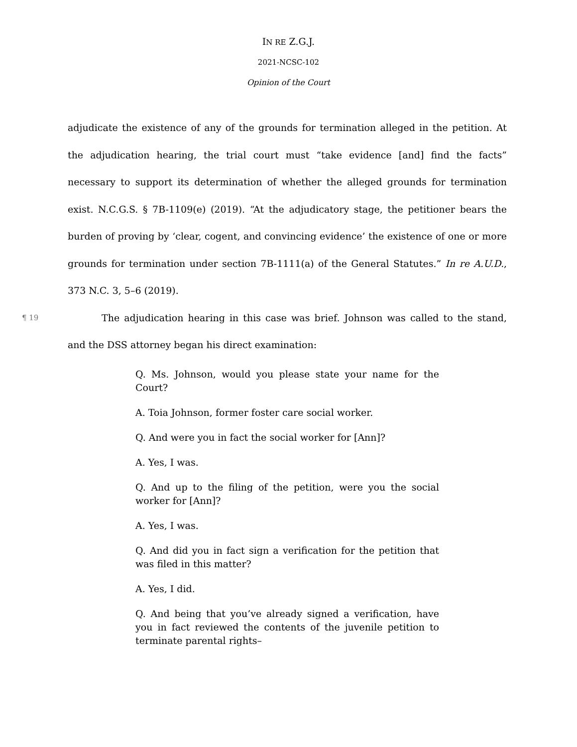IN RE Z.G.J.
2021-NCSC-102
Opinion of the Court
adjudicate the existence of any of the grounds for termination alleged in the petition. At the adjudication hearing, the trial court must “take evidence [and] find the facts” necessary to support its determination of whether the alleged grounds for termination exist. N.C.G.S. § 7B-1109(e) (2019). “At the adjudicatory stage, the petitioner bears the burden of proving by ‘clear, cogent, and convincing evidence’ the existence of one or more grounds for termination under section 7B-1111(a) of the General Statutes.” In re A.U.D., 373 N.C. 3, 5–6 (2019).
¶ 19 The adjudication hearing in this case was brief. Johnson was called to the stand, and the DSS attorney began his direct examination:
Q. Ms. Johnson, would you please state your name for the Court?
A. Toia Johnson, former foster care social worker.
Q. And were you in fact the social worker for [Ann]?
A. Yes, I was.
Q. And up to the filing of the petition, were you the social worker for [Ann]?
A. Yes, I was.
Q. And did you in fact sign a verification for the petition that was filed in this matter?
A. Yes, I did.
Q. And being that you’ve already signed a verification, have you in fact reviewed the contents of the juvenile petition to terminate parental rights–